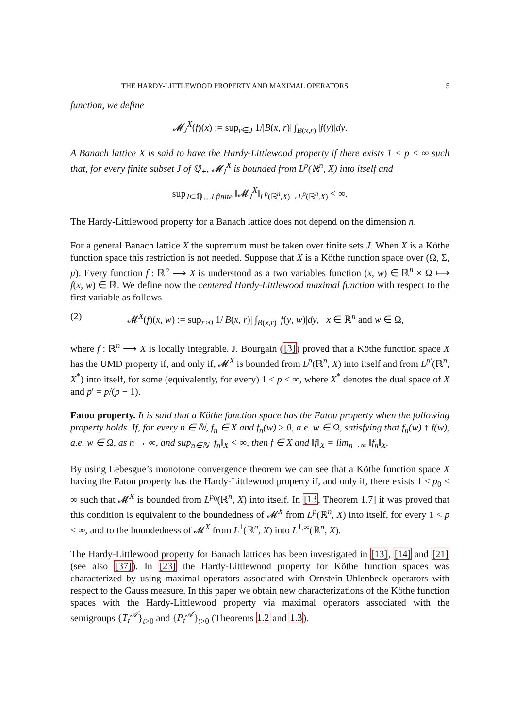THE HARDY-LITTLEWOOD PROPERTY AND MAXIMAL OPERATORS 5
function, we define
𝓜<sub>J</sub><sup>X</sup>(f)(x) := sup<sub>r∈J</sub> 1/|B(x, r)| ∫<sub>B(x,r)</sub> |f(y)|dy.
A Banach lattice X is said to have the Hardy-Littlewood property if there exists 1 < p < ∞ such that, for every finite subset J of ℚ<sub>+</sub>, 𝓜<sub>J</sub><sup>X</sup> is bounded from L<sup>p</sup>(ℝ<sup>n</sup>, X) into itself and
sup<sub>J⊂ℚ<sub>+</sub>, J finite</sub> ‖𝓜<sub>J</sub><sup>X</sup>‖<sub>L<sup>p</sup>(ℝ<sup>n</sup>,X)→L<sup>p</sup>(ℝ<sup>n</sup>,X)</sub> < ∞.
The Hardy-Littlewood property for a Banach lattice does not depend on the dimension n.
For a general Banach lattice X the supremum must be taken over finite sets J. When X is a Köthe function space this restriction is not needed. Suppose that X is a Köthe function space over (Ω, Σ, μ). Every function f : ℝ<sup>n</sup> ⟶ X is understood as a two variables function (x, w) ∈ ℝ<sup>n</sup> × Ω ⟼ f(x, w) ∈ ℝ. We define now the centered Hardy-Littlewood maximal function with respect to the first variable as follows
(2) 𝓜<sup>X</sup>(f)(x, w) := sup<sub>r>0</sub> 1/|B(x, r)| ∫<sub>B(x,r)</sub> |f(y, w)|dy, x ∈ ℝ<sup>n</sup> and w ∈ Ω,
where f : ℝ<sup>n</sup> ⟶ X is locally integrable. J. Bourgain ([3]) proved that a Köthe function space X has the UMD property if, and only if, 𝓜<sup>X</sup> is bounded from L<sup>p</sup>(ℝ<sup>n</sup>, X) into itself and from L<sup>p′</sup>(ℝ<sup>n</sup>, X<sup>*</sup>) into itself, for some (equivalently, for every) 1 < p < ∞, where X<sup>*</sup> denotes the dual space of X and p′ = p/(p − 1).
Fatou property. It is said that a Köthe function space has the Fatou property when the following property holds. If, for every n ∈ ℕ, f<sub>n</sub> ∈ X and f<sub>n</sub>(w) ≥ 0, a.e. w ∈ Ω, satisfying that f<sub>n</sub>(w) ↑ f(w), a.e. w ∈ Ω, as n → ∞, and sup<sub>n∈ℕ</sub> ‖f<sub>n</sub>‖<sub>X</sub> < ∞, then f ∈ X and ‖f‖<sub>X</sub> = lim<sub>n→∞</sub> ‖f<sub>n</sub>‖<sub>X</sub>.
By using Lebesgue’s monotone convergence theorem we can see that a Köthe function space X having the Fatou property has the Hardy-Littlewood property if, and only if, there exists 1 < p<sub>0</sub> < ∞ such that 𝓜<sup>X</sup> is bounded from L<sup>p<sub>0</sub></sup>(ℝ<sup>n</sup>, X) into itself. In [13, Theorem 1.7] it was proved that this condition is equivalent to the boundedness of 𝓜<sup>X</sup> from L<sup>p</sup>(ℝ<sup>n</sup>, X) into itself, for every 1 < p < ∞, and to the boundedness of 𝓜<sup>X</sup> from L<sup>1</sup>(ℝ<sup>n</sup>, X) into L<sup>1,∞</sup>(ℝ<sup>n</sup>, X).
The Hardy-Littlewood property for Banach lattices has been investigated in [13], [14] and [21] (see also [37]). In [23] the Hardy-Littlewood property for Köthe function spaces was characterized by using maximal operators associated with Ornstein-Uhlenbeck operators with respect to the Gauss measure. In this paper we obtain new characterizations of the Köthe function spaces with the Hardy-Littlewood property via maximal operators associated with the semigroups {T<sub>t</sub><sup>𝒜</sup>}<sub>t>0</sub> and {P<sub>t</sub><sup>𝒜</sup>}<sub>t>0</sub> (Theorems 1.2 and 1.3).